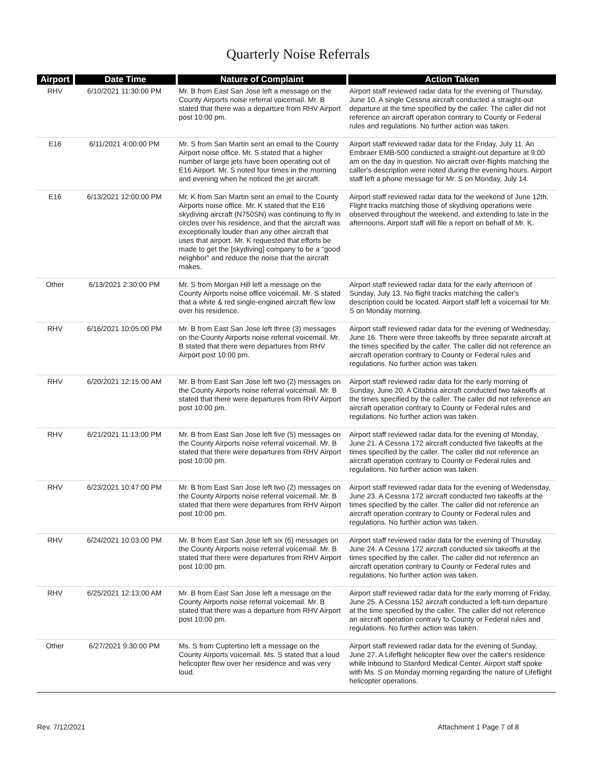Quarterly Noise Referrals
| Airport | Date Time | Nature of Complaint | Action Taken |
| --- | --- | --- | --- |
| RHV | 6/10/2021 11:30:00 PM | Mr. B from East San Jose left a message on the County Airports noise referral voicemail. Mr. B stated that there was a departure from RHV Airport post 10:00 pm. | Airport staff reviewed radar data for the evening of Thursday, June 10. A single Cessna aircraft conducted a straight-out departure at the time specified by the caller. The caller did not reference an aircraft operation contrary to County or Federal rules and regulations. No further action was taken. |
| E16 | 6/11/2021 4:00:00 PM | Mr. S from San Martin sent an email to the County Airport noise office. Mr. S stated that a higher number of large jets have been operating out of E16 Airport. Mr. S noted four times in the morning and evening when he noticed the jet aircraft. | Airport staff reviewed radar data for the Friday, July 11. An Embraer EMB-500 conducted a straight-out departure at 9:00 am on the day in question. No aircraft over-flights matching the caller's description were noted during the evening hours. Airport staff left a phone message for Mr. S on Monday, July 14. |
| E16 | 6/13/2021 12:00:00 PM | Mr. K from San Martin sent an email to the County Airports noise office. Mr. K stated that the E16 skydiving aircraft (N750SN) was continuing to fly in circles over his residence, and that the aircraft was exceptionally louder than any other aircraft that uses that airport. Mr. K requested that efforts be made to get the [skydiving] company to be a "good neighbor" and reduce the noise that the aircraft makes. | Airport staff reviewed radar data for the weekend of June 12th. Flight tracks matching those of skydiving operations were observed throughout the weekend, and extending to late in the afternoons. Airport staff will file a report on behalf of Mr. K. |
| Other | 6/13/2021 2:30:00 PM | Mr. S from Morgan Hill left a message on the County Airports noise office voicemail. Mr. S stated that a white & red single-engined aircraft flew low over his residence. | Airport staff reviewed radar data for the early afternoon of Sunday, July 13. No flight tracks matching the caller's description could be located. Airport staff left a voicemail for Mr. S on Monday morning. |
| RHV | 6/16/2021 10:05:00 PM | Mr. B from East San Jose left three (3) messages on the County Airports noise referral voicemail. Mr. B stated that there were departures from RHV Airport post 10:00 pm. | Airport staff reviewed radar data for the evening of Wednesday, June 16. There were three takeoffs by three separate aircraft at the times specified by the caller. The caller did not reference an aircraft operation contrary to County or Federal rules and regulations. No further action was taken. |
| RHV | 6/20/2021 12:15:00 AM | Mr. B from East San Jose left two (2) messages on the County Airports noise referral voicemail. Mr. B stated that there were departures from RHV Airport post 10:00 pm. | Airport staff reviewed radar data for the early morning of Sunday, June 20. A Citabria aircraft conducted two takeoffs at the times specified by the caller. The caller did not reference an aircraft operation contrary to County or Federal rules and regulations. No further action was taken. |
| RHV | 6/21/2021 11:13:00 PM | Mr. B from East San Jose left five (5) messages on the County Airports noise referral voicemail. Mr. B stated that there were departures from RHV Airport post 10:00 pm. | Airport staff reviewed radar data for the evening of Monday, June 21. A Cessna 172 aircraft conducted five takeoffs at the times specified by the caller. The caller did not reference an aircraft operation contrary to County or Federal rules and regulations. No further action was taken. |
| RHV | 6/23/2021 10:47:00 PM | Mr. B from East San Jose left two (2) messages on the County Airports noise referral voicemail. Mr. B stated that there were departures from RHV Airport post 10:00 pm. | Airport staff reviewed radar data for the evening of Wedensday, June 23. A Cessna 172 aircraft conducted two takeoffs at the times specified by the caller. The caller did not reference an aircraft operation contrary to County or Federal rules and regulations. No further action was taken. |
| RHV | 6/24/2021 10:03:00 PM | Mr. B from East San Jose left six (6) messages on the County Airports noise referral voicemail. Mr. B stated that there were departures from RHV Airport post 10:00 pm. | Airport staff reviewed radar data for the evening of Thursday, June 24. A Cessna 172 aircraft conducted six takeoffs at the times specified by the caller. The caller did not reference an aircraft operation contrary to County or Federal rules and regulations. No further action was taken. |
| RHV | 6/25/2021 12:13:00 AM | Mr. B from East San Jose left a message on the County Airports noise referral voicemail. Mr. B stated that there was a departure from RHV Airport post 10:00 pm. | Airport staff reviewed radar data for the early morning of Friday, June 25. A Cessna 152 aircraft conducted a left-turn departure at the time specified by the caller. The caller did not reference an aircraft operation contrary to County or Federal rules and regulations. No further action was taken. |
| Other | 6/27/2021 9:30:00 PM | Ms. S from Cuptertino left a message on the County Airports voicemail. Ms. S stated that a loud helicopter flew over her residence and was very loud. | Airport staff reviewed radar data for the evening of Sunday, June 27. A Lifeflight helicopter flew over the caller's residence while inbound to Stanford Medical Center. Airport staff spoke with Ms. S on Monday morning regarding the nature of Lifeflight helicopter operations. |
Rev. 7/12/2021 Attachment 1 Page 7 of 8